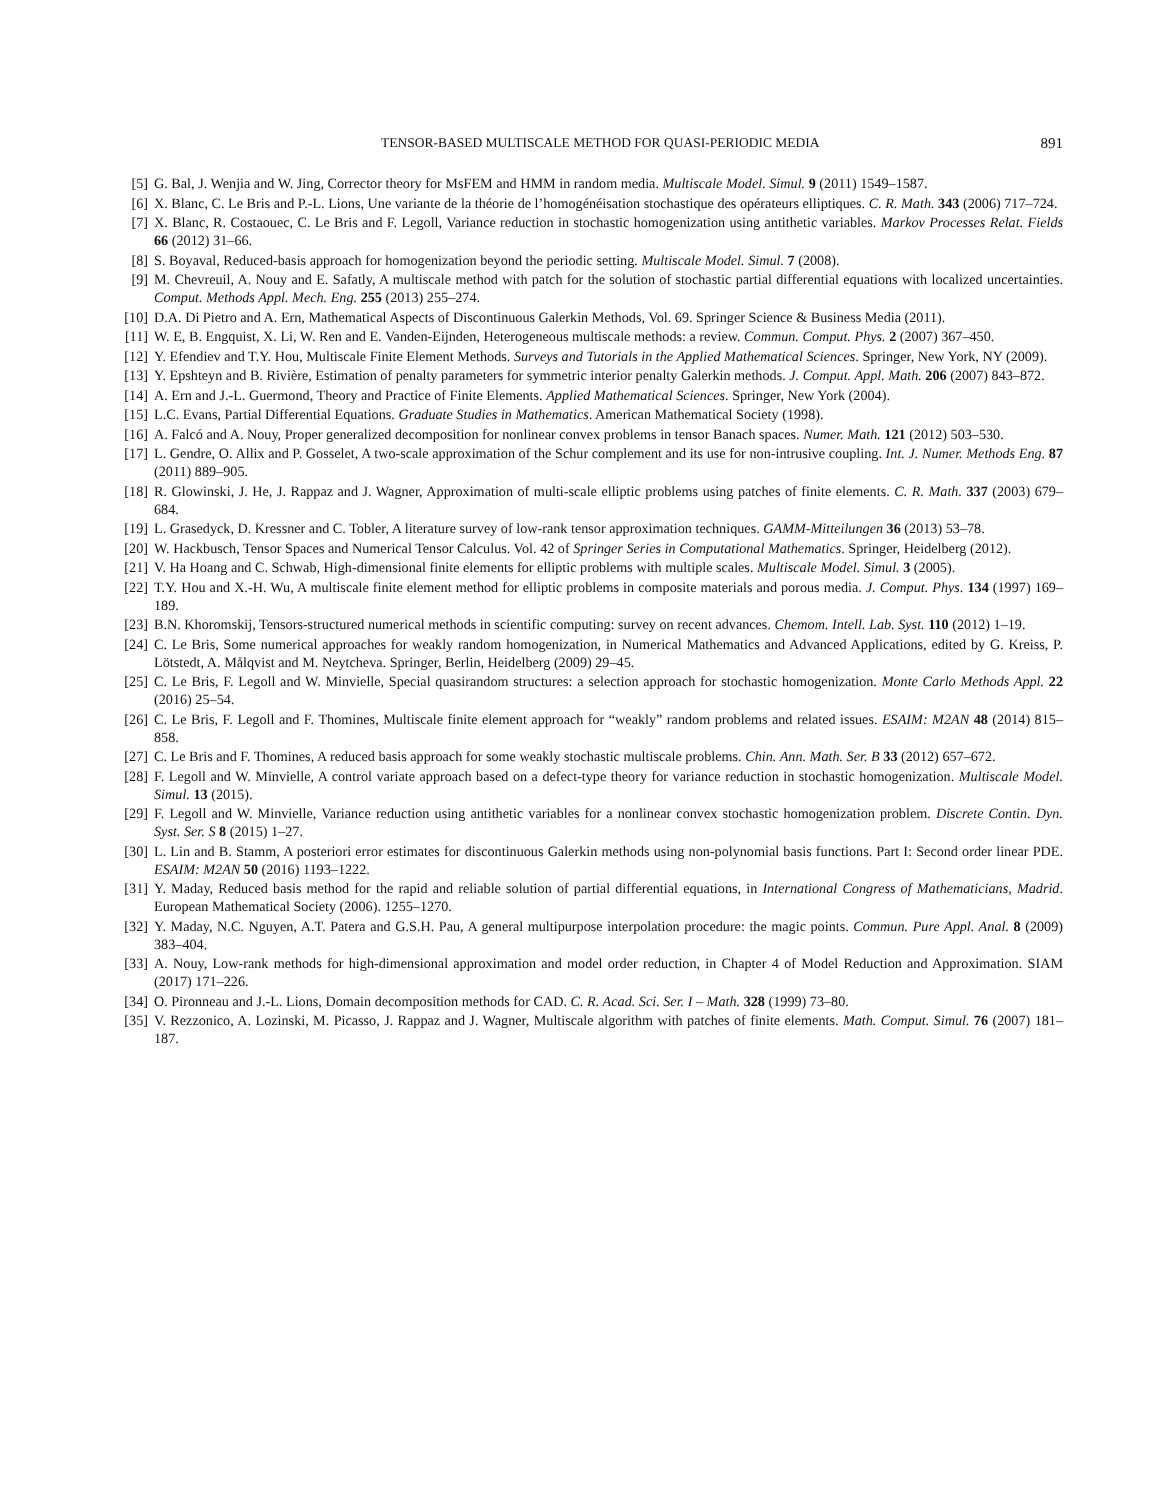TENSOR-BASED MULTISCALE METHOD FOR QUASI-PERIODIC MEDIA 891
[5] G. Bal, J. Wenjia and W. Jing, Corrector theory for MsFEM and HMM in random media. Multiscale Model. Simul. 9 (2011) 1549–1587.
[6] X. Blanc, C. Le Bris and P.-L. Lions, Une variante de la théorie de l’homogénéisation stochastique des opérateurs elliptiques. C. R. Math. 343 (2006) 717–724.
[7] X. Blanc, R. Costaouec, C. Le Bris and F. Legoll, Variance reduction in stochastic homogenization using antithetic variables. Markov Processes Relat. Fields 66 (2012) 31–66.
[8] S. Boyaval, Reduced-basis approach for homogenization beyond the periodic setting. Multiscale Model. Simul. 7 (2008).
[9] M. Chevreuil, A. Nouy and E. Safatly, A multiscale method with patch for the solution of stochastic partial differential equations with localized uncertainties. Comput. Methods Appl. Mech. Eng. 255 (2013) 255–274.
[10] D.A. Di Pietro and A. Ern, Mathematical Aspects of Discontinuous Galerkin Methods, Vol. 69. Springer Science & Business Media (2011).
[11] W. E, B. Engquist, X. Li, W. Ren and E. Vanden-Eijnden, Heterogeneous multiscale methods: a review. Commun. Comput. Phys. 2 (2007) 367–450.
[12] Y. Efendiev and T.Y. Hou, Multiscale Finite Element Methods. Surveys and Tutorials in the Applied Mathematical Sciences. Springer, New York, NY (2009).
[13] Y. Epshteyn and B. Rivière, Estimation of penalty parameters for symmetric interior penalty Galerkin methods. J. Comput. Appl. Math. 206 (2007) 843–872.
[14] A. Ern and J.-L. Guermond, Theory and Practice of Finite Elements. Applied Mathematical Sciences. Springer, New York (2004).
[15] L.C. Evans, Partial Differential Equations. Graduate Studies in Mathematics. American Mathematical Society (1998).
[16] A. Falcó and A. Nouy, Proper generalized decomposition for nonlinear convex problems in tensor Banach spaces. Numer. Math. 121 (2012) 503–530.
[17] L. Gendre, O. Allix and P. Gosselet, A two-scale approximation of the Schur complement and its use for non-intrusive coupling. Int. J. Numer. Methods Eng. 87 (2011) 889–905.
[18] R. Glowinski, J. He, J. Rappaz and J. Wagner, Approximation of multi-scale elliptic problems using patches of finite elements. C. R. Math. 337 (2003) 679–684.
[19] L. Grasedyck, D. Kressner and C. Tobler, A literature survey of low-rank tensor approximation techniques. GAMM-Mitteilungen 36 (2013) 53–78.
[20] W. Hackbusch, Tensor Spaces and Numerical Tensor Calculus. Vol. 42 of Springer Series in Computational Mathematics. Springer, Heidelberg (2012).
[21] V. Ha Hoang and C. Schwab, High-dimensional finite elements for elliptic problems with multiple scales. Multiscale Model. Simul. 3 (2005).
[22] T.Y. Hou and X.-H. Wu, A multiscale finite element method for elliptic problems in composite materials and porous media. J. Comput. Phys. 134 (1997) 169–189.
[23] B.N. Khoromskij, Tensors-structured numerical methods in scientific computing: survey on recent advances. Chemom. Intell. Lab. Syst. 110 (2012) 1–19.
[24] C. Le Bris, Some numerical approaches for weakly random homogenization, in Numerical Mathematics and Advanced Applications, edited by G. Kreiss, P. Lötstedt, A. Målqvist and M. Neytcheva. Springer, Berlin, Heidelberg (2009) 29–45.
[25] C. Le Bris, F. Legoll and W. Minvielle, Special quasirandom structures: a selection approach for stochastic homogenization. Monte Carlo Methods Appl. 22 (2016) 25–54.
[26] C. Le Bris, F. Legoll and F. Thomines, Multiscale finite element approach for “weakly” random problems and related issues. ESAIM: M2AN 48 (2014) 815–858.
[27] C. Le Bris and F. Thomines, A reduced basis approach for some weakly stochastic multiscale problems. Chin. Ann. Math. Ser. B 33 (2012) 657–672.
[28] F. Legoll and W. Minvielle, A control variate approach based on a defect-type theory for variance reduction in stochastic homogenization. Multiscale Model. Simul. 13 (2015).
[29] F. Legoll and W. Minvielle, Variance reduction using antithetic variables for a nonlinear convex stochastic homogenization problem. Discrete Contin. Dyn. Syst. Ser. S 8 (2015) 1–27.
[30] L. Lin and B. Stamm, A posteriori error estimates for discontinuous Galerkin methods using non-polynomial basis functions. Part I: Second order linear PDE. ESAIM: M2AN 50 (2016) 1193–1222.
[31] Y. Maday, Reduced basis method for the rapid and reliable solution of partial differential equations, in International Congress of Mathematicians, Madrid. European Mathematical Society (2006). 1255–1270.
[32] Y. Maday, N.C. Nguyen, A.T. Patera and G.S.H. Pau, A general multipurpose interpolation procedure: the magic points. Commun. Pure Appl. Anal. 8 (2009) 383–404.
[33] A. Nouy, Low-rank methods for high-dimensional approximation and model order reduction, in Chapter 4 of Model Reduction and Approximation. SIAM (2017) 171–226.
[34] O. Pironneau and J.-L. Lions, Domain decomposition methods for CAD. C. R. Acad. Sci. Ser. I – Math. 328 (1999) 73–80.
[35] V. Rezzonico, A. Lozinski, M. Picasso, J. Rappaz and J. Wagner, Multiscale algorithm with patches of finite elements. Math. Comput. Simul. 76 (2007) 181–187.